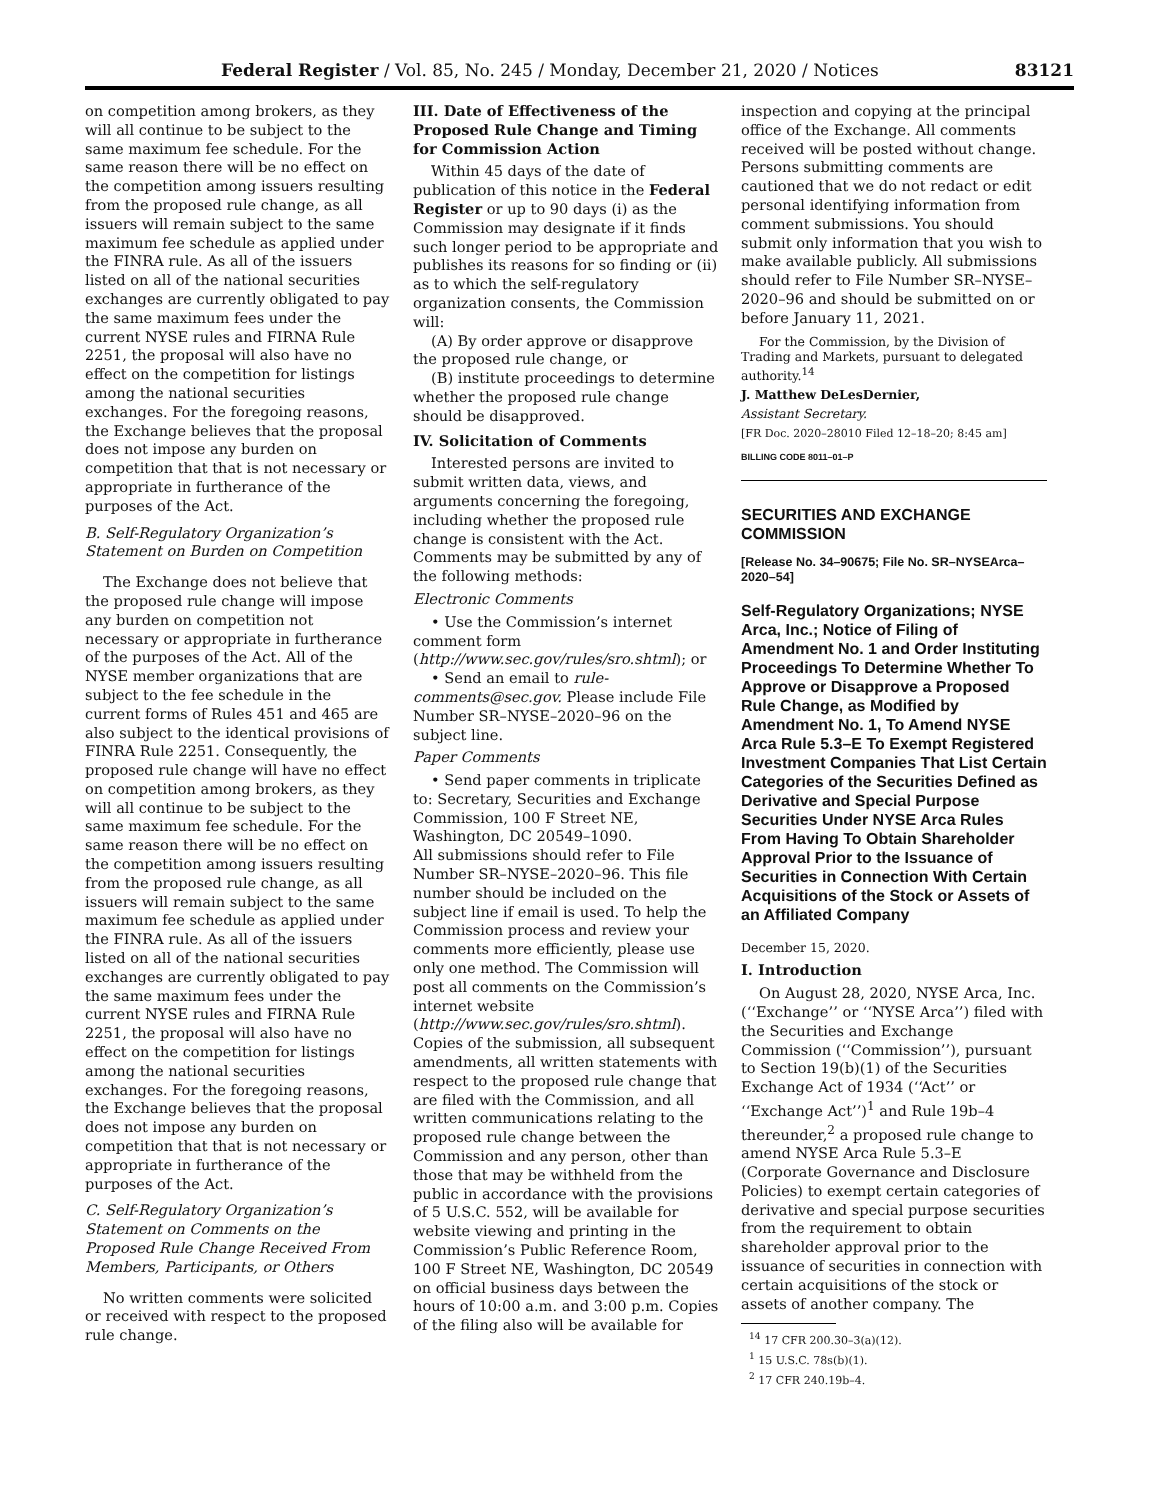Federal Register / Vol. 85, No. 245 / Monday, December 21, 2020 / Notices 83121
on competition among brokers, as they will all continue to be subject to the same maximum fee schedule. For the same reason there will be no effect on the competition among issuers resulting from the proposed rule change, as all issuers will remain subject to the same maximum fee schedule as applied under the FINRA rule. As all of the issuers listed on all of the national securities exchanges are currently obligated to pay the same maximum fees under the current NYSE rules and FIRNA Rule 2251, the proposal will also have no effect on the competition for listings among the national securities exchanges. For the foregoing reasons, the Exchange believes that the proposal does not impose any burden on competition that that is not necessary or appropriate in furtherance of the purposes of the Act.
B. Self-Regulatory Organization’s Statement on Burden on Competition
The Exchange does not believe that the proposed rule change will impose any burden on competition not necessary or appropriate in furtherance of the purposes of the Act. All of the NYSE member organizations that are subject to the fee schedule in the current forms of Rules 451 and 465 are also subject to the identical provisions of FINRA Rule 2251. Consequently, the proposed rule change will have no effect on competition among brokers, as they will all continue to be subject to the same maximum fee schedule. For the same reason there will be no effect on the competition among issuers resulting from the proposed rule change, as all issuers will remain subject to the same maximum fee schedule as applied under the FINRA rule. As all of the issuers listed on all of the national securities exchanges are currently obligated to pay the same maximum fees under the current NYSE rules and FIRNA Rule 2251, the proposal will also have no effect on the competition for listings among the national securities exchanges. For the foregoing reasons, the Exchange believes that the proposal does not impose any burden on competition that that is not necessary or appropriate in furtherance of the purposes of the Act.
C. Self-Regulatory Organization’s Statement on Comments on the Proposed Rule Change Received From Members, Participants, or Others
No written comments were solicited or received with respect to the proposed rule change.
III. Date of Effectiveness of the Proposed Rule Change and Timing for Commission Action
Within 45 days of the date of publication of this notice in the Federal Register or up to 90 days (i) as the Commission may designate if it finds such longer period to be appropriate and publishes its reasons for so finding or (ii) as to which the self-regulatory organization consents, the Commission will:
(A) By order approve or disapprove the proposed rule change, or
(B) institute proceedings to determine whether the proposed rule change should be disapproved.
IV. Solicitation of Comments
Interested persons are invited to submit written data, views, and arguments concerning the foregoing, including whether the proposed rule change is consistent with the Act. Comments may be submitted by any of the following methods:
Electronic Comments
• Use the Commission’s internet comment form (http://www.sec.gov/rules/sro.shtml); or
• Send an email to rule-comments@sec.gov. Please include File Number SR–NYSE–2020–96 on the subject line.
Paper Comments
• Send paper comments in triplicate to: Secretary, Securities and Exchange Commission, 100 F Street NE, Washington, DC 20549–1090.
All submissions should refer to File Number SR–NYSE–2020–96. This file number should be included on the subject line if email is used. To help the Commission process and review your comments more efficiently, please use only one method. The Commission will post all comments on the Commission’s internet website (http://www.sec.gov/rules/sro.shtml). Copies of the submission, all subsequent amendments, all written statements with respect to the proposed rule change that are filed with the Commission, and all written communications relating to the proposed rule change between the Commission and any person, other than those that may be withheld from the public in accordance with the provisions of 5 U.S.C. 552, will be available for website viewing and printing in the Commission’s Public Reference Room, 100 F Street NE, Washington, DC 20549 on official business days between the hours of 10:00 a.m. and 3:00 p.m. Copies of the filing also will be available for
inspection and copying at the principal office of the Exchange. All comments received will be posted without change. Persons submitting comments are cautioned that we do not redact or edit personal identifying information from comment submissions. You should submit only information that you wish to make available publicly. All submissions should refer to File Number SR–NYSE–2020–96 and should be submitted on or before January 11, 2021.
For the Commission, by the Division of Trading and Markets, pursuant to delegated authority.<sup>14</sup>
J. Matthew DeLesDernier,
Assistant Secretary.
[FR Doc. 2020–28010 Filed 12–18–20; 8:45 am]
BILLING CODE 8011–01–P
SECURITIES AND EXCHANGE COMMISSION
[Release No. 34–90675; File No. SR–NYSEArca–2020–54]
Self-Regulatory Organizations; NYSE Arca, Inc.; Notice of Filing of Amendment No. 1 and Order Instituting Proceedings To Determine Whether To Approve or Disapprove a Proposed Rule Change, as Modified by Amendment No. 1, To Amend NYSE Arca Rule 5.3–E To Exempt Registered Investment Companies That List Certain Categories of the Securities Defined as Derivative and Special Purpose Securities Under NYSE Arca Rules From Having To Obtain Shareholder Approval Prior to the Issuance of Securities in Connection With Certain Acquisitions of the Stock or Assets of an Affiliated Company
December 15, 2020.
I. Introduction
On August 28, 2020, NYSE Arca, Inc. (‘‘Exchange’’ or ‘‘NYSE Arca’’) filed with the Securities and Exchange Commission (‘‘Commission’’), pursuant to Section 19(b)(1) of the Securities Exchange Act of 1934 (‘‘Act’’ or ‘‘Exchange Act’’)<sup>1</sup> and Rule 19b–4 thereunder,<sup>2</sup> a proposed rule change to amend NYSE Arca Rule 5.3–E (Corporate Governance and Disclosure Policies) to exempt certain categories of derivative and special purpose securities from the requirement to obtain shareholder approval prior to the issuance of securities in connection with certain acquisitions of the stock or assets of another company. The
<sup>14</sup> 17 CFR 200.30–3(a)(12).
<sup>1</sup> 15 U.S.C. 78s(b)(1).
<sup>2</sup> 17 CFR 240.19b–4.